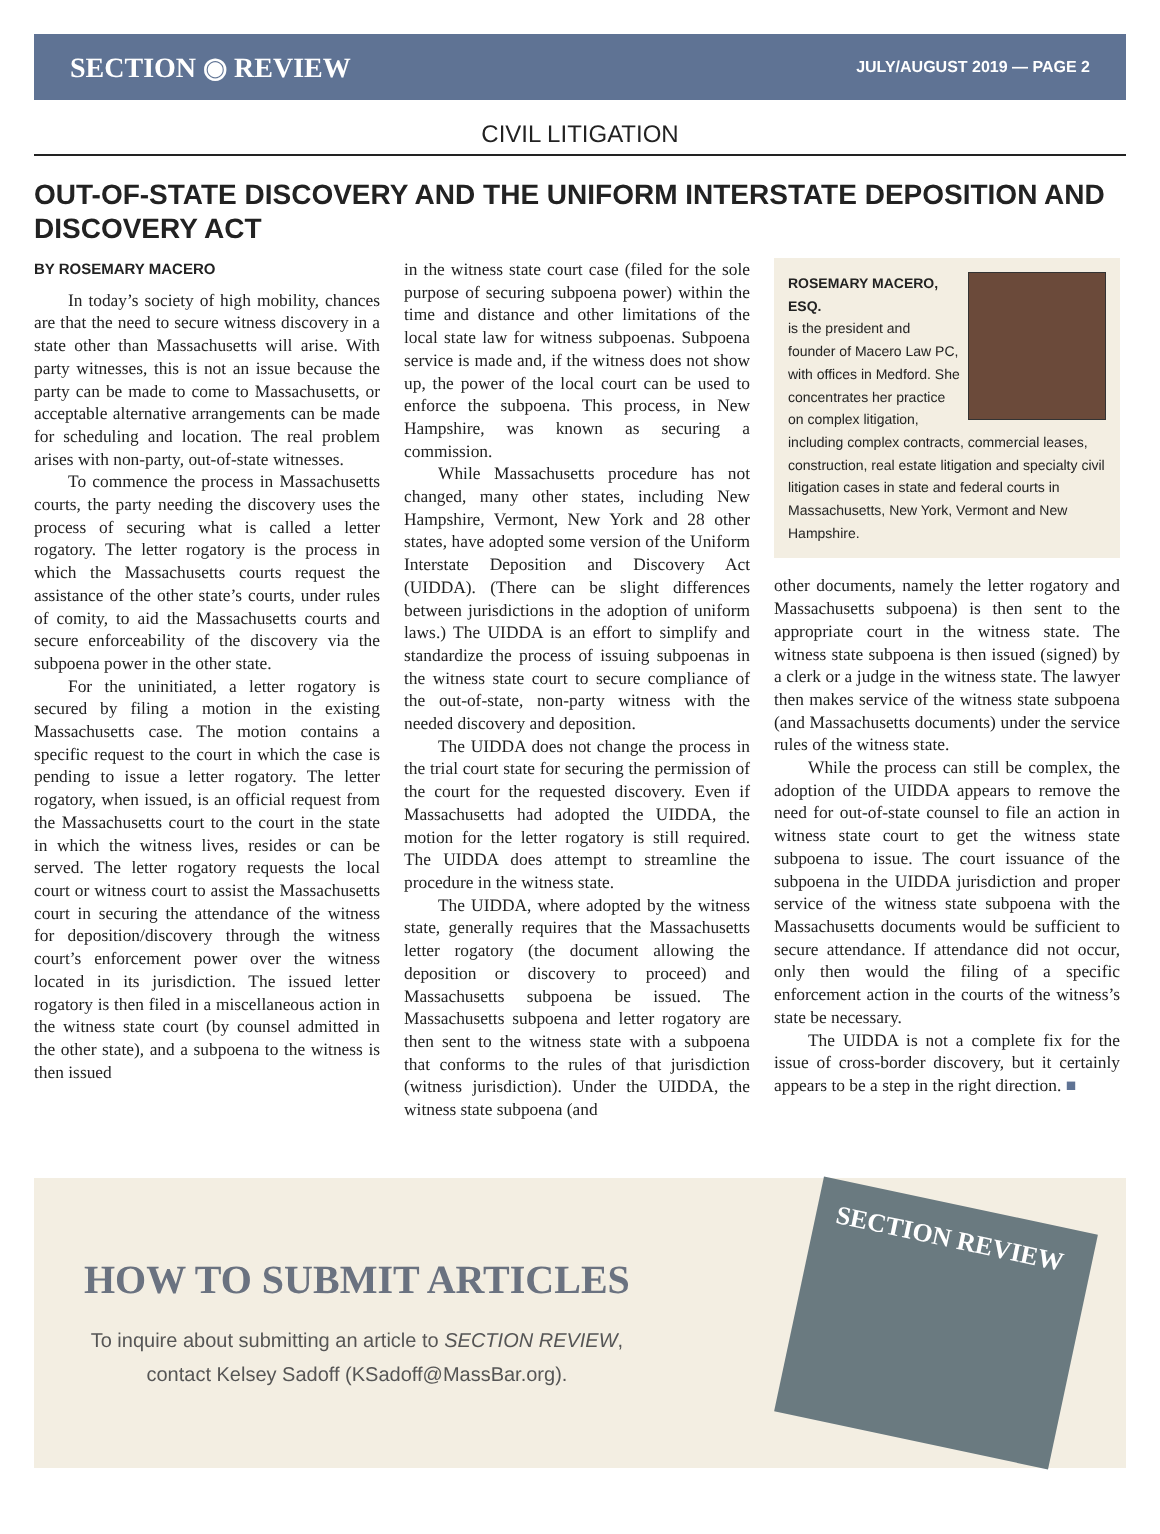SECTION ◉ REVIEW
JULY/AUGUST 2019 — PAGE 2
CIVIL LITIGATION
OUT-OF-STATE DISCOVERY AND THE UNIFORM INTERSTATE DEPOSITION AND DISCOVERY ACT
BY ROSEMARY MACERO
In today’s society of high mobility, chances are that the need to secure witness discovery in a state other than Massachusetts will arise. With party witnesses, this is not an issue because the party can be made to come to Massachusetts, or acceptable alternative arrangements can be made for scheduling and location. The real problem arises with non-party, out-of-state witnesses.
To commence the process in Massachusetts courts, the party needing the discovery uses the process of securing what is called a letter rogatory. The letter rogatory is the process in which the Massachusetts courts request the assistance of the other state’s courts, under rules of comity, to aid the Massachusetts courts and secure enforceability of the discovery via the subpoena power in the other state.
For the uninitiated, a letter rogatory is secured by filing a motion in the existing Massachusetts case. The motion contains a specific request to the court in which the case is pending to issue a letter rogatory. The letter rogatory, when issued, is an official request from the Massachusetts court to the court in the state in which the witness lives, resides or can be served. The letter rogatory requests the local court or witness court to assist the Massachusetts court in securing the attendance of the witness for deposition/discovery through the witness court’s enforcement power over the witness located in its jurisdiction. The issued letter rogatory is then filed in a miscellaneous action in the witness state court (by counsel admitted in the other state), and a subpoena to the witness is then issued
in the witness state court case (filed for the sole purpose of securing subpoena power) within the time and distance and other limitations of the local state law for witness subpoenas. Subpoena service is made and, if the witness does not show up, the power of the local court can be used to enforce the subpoena. This process, in New Hampshire, was known as securing a commission.
While Massachusetts procedure has not changed, many other states, including New Hampshire, Vermont, New York and 28 other states, have adopted some version of the Uniform Interstate Deposition and Discovery Act (UIDDA). (There can be slight differences between jurisdictions in the adoption of uniform laws.) The UIDDA is an effort to simplify and standardize the process of issuing subpoenas in the witness state court to secure compliance of the out-of-state, non-party witness with the needed discovery and deposition.
The UIDDA does not change the process in the trial court state for securing the permission of the court for the requested discovery. Even if Massachusetts had adopted the UIDDA, the motion for the letter rogatory is still required. The UIDDA does attempt to streamline the procedure in the witness state.
The UIDDA, where adopted by the witness state, generally requires that the Massachusetts letter rogatory (the document allowing the deposition or discovery to proceed) and Massachusetts subpoena be issued. The Massachusetts subpoena and letter rogatory are then sent to the witness state with a subpoena that conforms to the rules of that jurisdiction (witness jurisdiction). Under the UIDDA, the witness state subpoena (and
ROSEMARY MACERO, ESQ.
is the president and founder of Macero Law PC, with offices in Medford. She concentrates her practice on complex litigation, including complex contracts, commercial leases, construction, real estate litigation and specialty civil litigation cases in state and federal courts in Massachusetts, New York, Vermont and New Hampshire.
other documents, namely the letter rogatory and Massachusetts subpoena) is then sent to the appropriate court in the witness state. The witness state subpoena is then issued (signed) by a clerk or a judge in the witness state. The lawyer then makes service of the witness state subpoena (and Massachusetts documents) under the service rules of the witness state.
While the process can still be complex, the adoption of the UIDDA appears to remove the need for out-of-state counsel to file an action in witness state court to get the witness state subpoena to issue. The court issuance of the subpoena in the UIDDA jurisdiction and proper service of the witness state subpoena with the Massachusetts documents would be sufficient to secure attendance. If attendance did not occur, only then would the filing of a specific enforcement action in the courts of the witness’s state be necessary.
The UIDDA is not a complete fix for the issue of cross-border discovery, but it certainly appears to be a step in the right direction. ■
HOW TO SUBMIT ARTICLES
To inquire about submitting an article to SECTION REVIEW,
contact Kelsey Sadoff (KSadoff@MassBar.org).
SECTION REVIEW